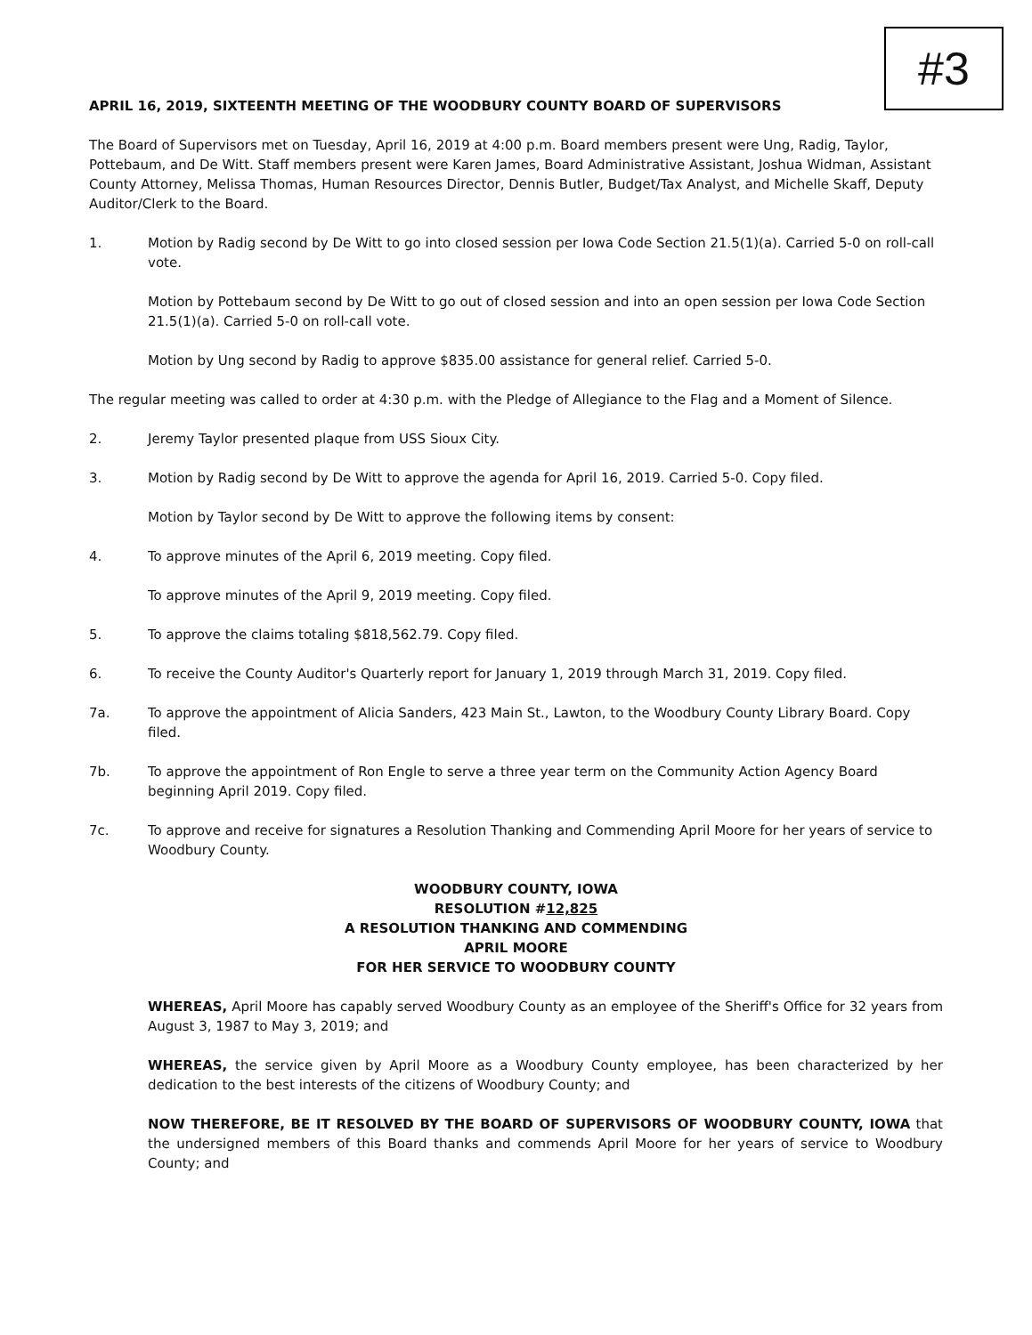#3
APRIL 16, 2019, SIXTEENTH MEETING OF THE WOODBURY COUNTY BOARD OF SUPERVISORS
The Board of Supervisors met on Tuesday, April 16, 2019 at 4:00 p.m. Board members present were Ung, Radig, Taylor, Pottebaum, and De Witt. Staff members present were Karen James, Board Administrative Assistant, Joshua Widman, Assistant County Attorney, Melissa Thomas, Human Resources Director, Dennis Butler, Budget/Tax Analyst, and Michelle Skaff, Deputy Auditor/Clerk to the Board.
1. Motion by Radig second by De Witt to go into closed session per Iowa Code Section 21.5(1)(a). Carried 5-0 on roll-call vote.
Motion by Pottebaum second by De Witt to go out of closed session and into an open session per Iowa Code Section 21.5(1)(a). Carried 5-0 on roll-call vote.
Motion by Ung second by Radig to approve $835.00 assistance for general relief. Carried 5-0.
The regular meeting was called to order at 4:30 p.m. with the Pledge of Allegiance to the Flag and a Moment of Silence.
2. Jeremy Taylor presented plaque from USS Sioux City.
3. Motion by Radig second by De Witt to approve the agenda for April 16, 2019. Carried 5-0. Copy filed.
Motion by Taylor second by De Witt to approve the following items by consent:
4. To approve minutes of the April 6, 2019 meeting. Copy filed.
To approve minutes of the April 9, 2019 meeting. Copy filed.
5. To approve the claims totaling $818,562.79. Copy filed.
6. To receive the County Auditor's Quarterly report for January 1, 2019 through March 31, 2019. Copy filed.
7a. To approve the appointment of Alicia Sanders, 423 Main St., Lawton, to the Woodbury County Library Board. Copy filed.
7b. To approve the appointment of Ron Engle to serve a three year term on the Community Action Agency Board beginning April 2019. Copy filed.
7c. To approve and receive for signatures a Resolution Thanking and Commending April Moore for her years of service to Woodbury County.
WOODBURY COUNTY, IOWA
RESOLUTION #12,825
A RESOLUTION THANKING AND COMMENDING
APRIL MOORE
FOR HER SERVICE TO WOODBURY COUNTY
WHEREAS, April Moore has capably served Woodbury County as an employee of the Sheriff's Office for 32 years from August 3, 1987 to May 3, 2019; and
WHEREAS, the service given by April Moore as a Woodbury County employee, has been characterized by her dedication to the best interests of the citizens of Woodbury County; and
NOW THEREFORE, BE IT RESOLVED BY THE BOARD OF SUPERVISORS OF WOODBURY COUNTY, IOWA that the undersigned members of this Board thanks and commends April Moore for her years of service to Woodbury County; and